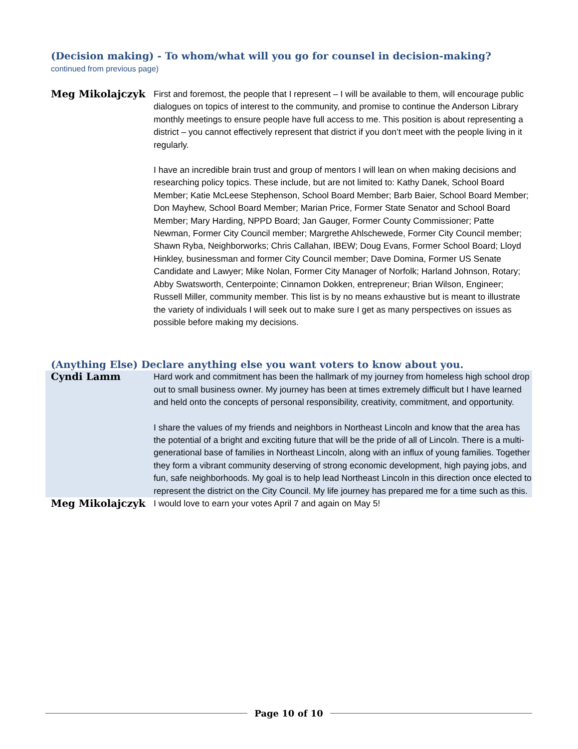(Decision making) - To whom/what will you go for counsel in decision-making? continued from previous page)
| Meg Mikolajczyk | First and foremost, the people that I represent – I will be available to them, will encourage public dialogues on topics of interest to the community, and promise to continue the Anderson Library monthly meetings to ensure people have full access to me. This position is about representing a district – you cannot effectively represent that district if you don’t meet with the people living in it regularly. I have an incredible brain trust and group of mentors I will lean on when making decisions and researching policy topics. These include, but are not limited to: Kathy Danek, School Board Member; Katie McLeese Stephenson, School Board Member; Barb Baier, School Board Member; Don Mayhew, School Board Member; Marian Price, Former State Senator and School Board Member; Mary Harding, NPPD Board; Jan Gauger, Former County Commissioner; Patte Newman, Former City Council member; Margrethe Ahlschewede, Former City Council member; Shawn Ryba, Neighborworks; Chris Callahan, IBEW; Doug Evans, Former School Board; Lloyd Hinkley, businessman and former City Council member; Dave Domina, Former US Senate Candidate and Lawyer; Mike Nolan, Former City Manager of Norfolk; Harland Johnson, Rotary; Abby Swatsworth, Centerpointe; Cinnamon Dokken, entrepreneur; Brian Wilson, Engineer; Russell Miller, community member. This list is by no means exhaustive but is meant to illustrate the variety of individuals I will seek out to make sure I get as many perspectives on issues as possible before making my decisions. |
(Anything Else) Declare anything else you want voters to know about you.
| Cyndi Lamm | Hard work and commitment has been the hallmark of my journey from homeless high school drop out to small business owner. My journey has been at times extremely difficult but I have learned and held onto the concepts of personal responsibility, creativity, commitment, and opportunity. I share the values of my friends and neighbors in Northeast Lincoln and know that the area has the potential of a bright and exciting future that will be the pride of all of Lincoln. There is a multi-generational base of families in Northeast Lincoln, along with an influx of young families. Together they form a vibrant community deserving of strong economic development, high paying jobs, and fun, safe neighborhoods. My goal is to help lead Northeast Lincoln in this direction once elected to represent the district on the City Council. My life journey has prepared me for a time such as this. |
| Meg Mikolajczyk | I would love to earn your votes April 7 and again on May 5! |
Page 10 of 10